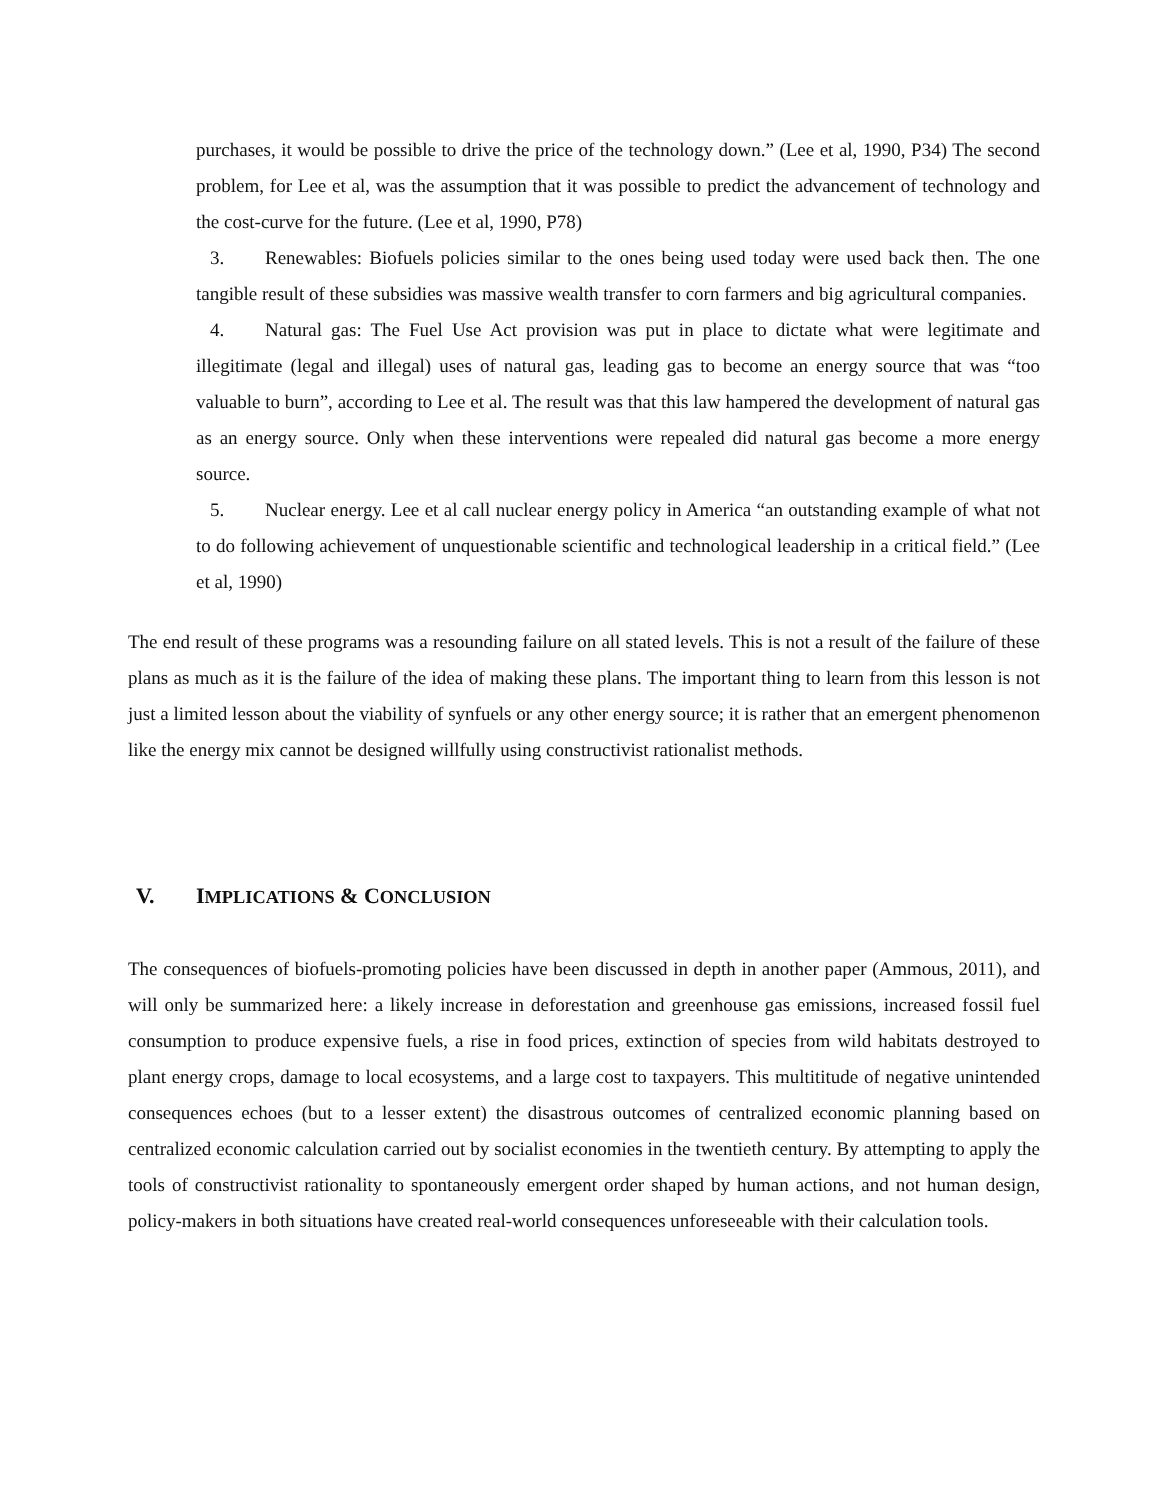purchases, it would be possible to drive the price of the technology down.” (Lee et al, 1990, P34) The second problem, for Lee et al, was the assumption that it was possible to predict the advancement of technology and the cost-curve for the future. (Lee et al, 1990, P78)
3. Renewables: Biofuels policies similar to the ones being used today were used back then. The one tangible result of these subsidies was massive wealth transfer to corn farmers and big agricultural companies.
4. Natural gas: The Fuel Use Act provision was put in place to dictate what were legitimate and illegitimate (legal and illegal) uses of natural gas, leading gas to become an energy source that was “too valuable to burn”, according to Lee et al. The result was that this law hampered the development of natural gas as an energy source. Only when these interventions were repealed did natural gas become a more energy source.
5. Nuclear energy. Lee et al call nuclear energy policy in America “an outstanding example of what not to do following achievement of unquestionable scientific and technological leadership in a critical field.” (Lee et al, 1990)
The end result of these programs was a resounding failure on all stated levels. This is not a result of the failure of these plans as much as it is the failure of the idea of making these plans. The important thing to learn from this lesson is not just a limited lesson about the viability of synfuels or any other energy source; it is rather that an emergent phenomenon like the energy mix cannot be designed willfully using constructivist rationalist methods.
V. IMPLICATIONS & CONCLUSION
The consequences of biofuels-promoting policies have been discussed in depth in another paper (Ammous, 2011), and will only be summarized here: a likely increase in deforestation and greenhouse gas emissions, increased fossil fuel consumption to produce expensive fuels, a rise in food prices, extinction of species from wild habitats destroyed to plant energy crops, damage to local ecosystems, and a large cost to taxpayers. This multititude of negative unintended consequences echoes (but to a lesser extent) the disastrous outcomes of centralized economic planning based on centralized economic calculation carried out by socialist economies in the twentieth century. By attempting to apply the tools of constructivist rationality to spontaneously emergent order shaped by human actions, and not human design, policy-makers in both situations have created real-world consequences unforeseeable with their calculation tools.